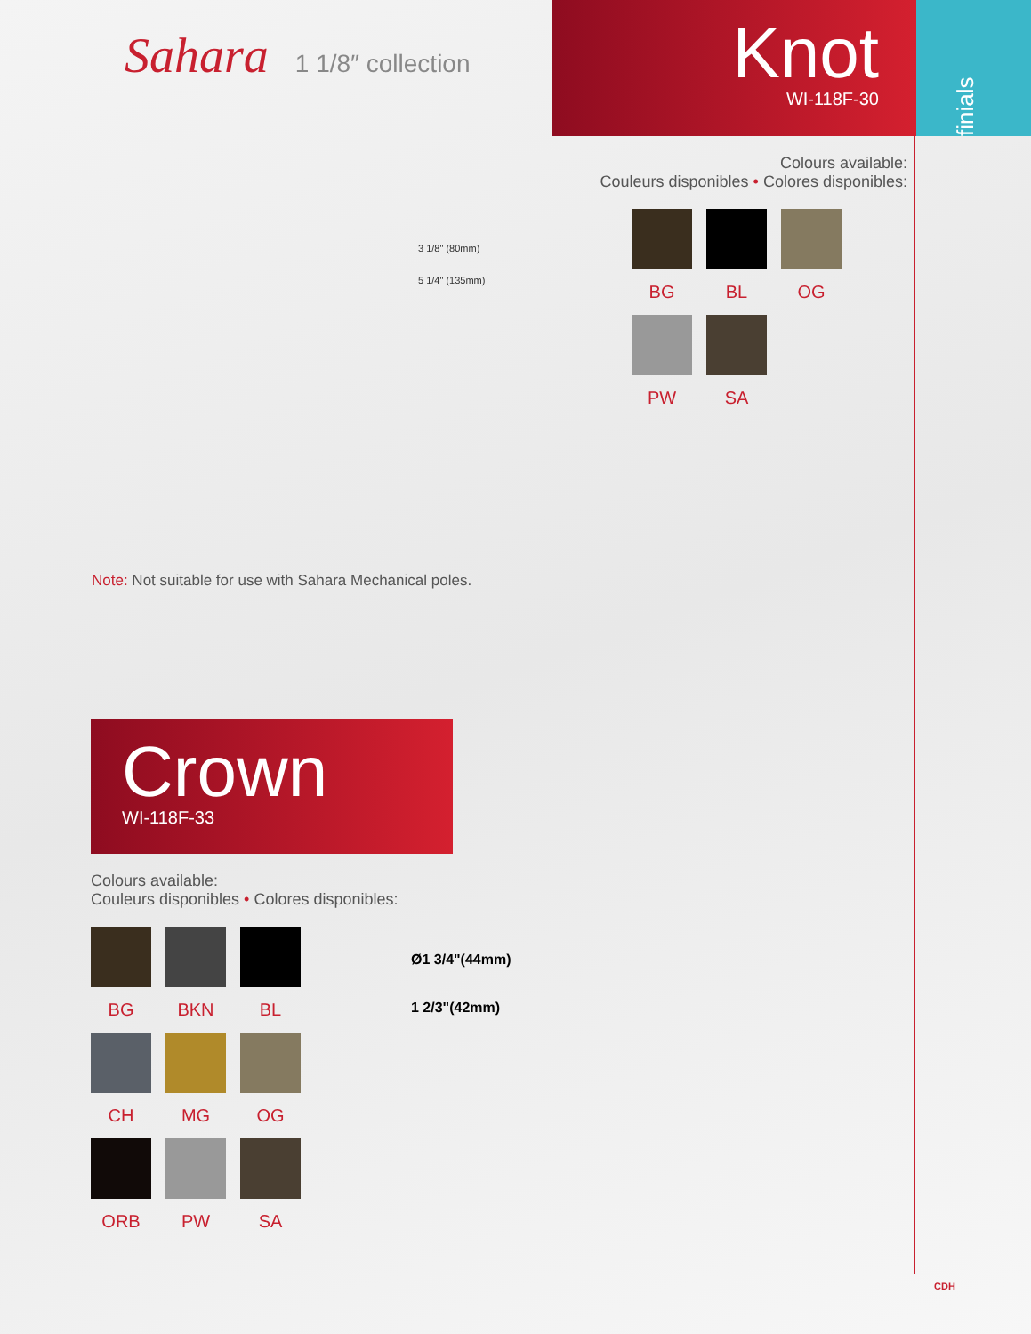Sahara 1 1/8″ collection
Knot
WI-118F-30
finials
3 1/8" (80mm)
5 1/4" (135mm)
Colours available:
Couleurs disponibles • Colores disponibles:
BG BL OG
PW SA
Note: Not suitable for use with Sahara Mechanical poles.
Crown
WI-118F-33
Colours available:
Couleurs disponibles • Colores disponibles:
BG BKN BL
CH MG OG
ORB PW SA
Ø1 3/4"(44mm)
1 2/3"(42mm)
CDH